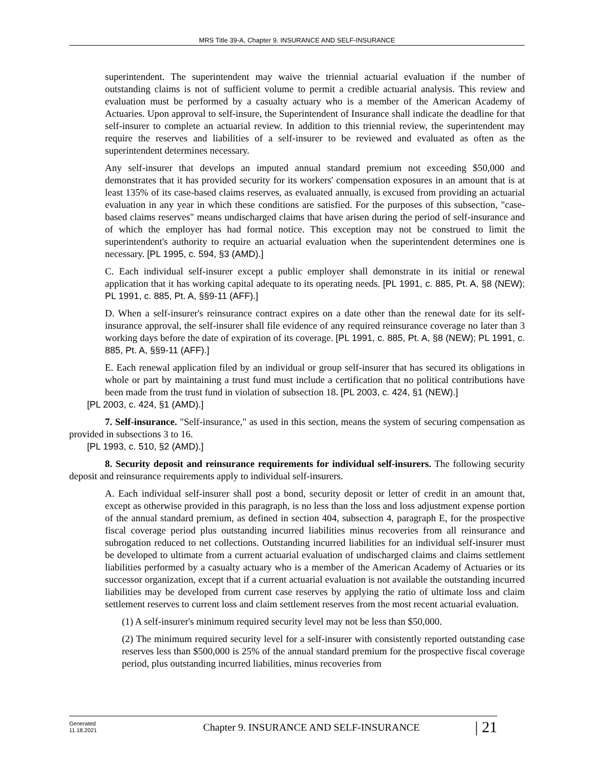MRS Title 39-A, Chapter 9. INSURANCE AND SELF-INSURANCE
superintendent. The superintendent may waive the triennial actuarial evaluation if the number of outstanding claims is not of sufficient volume to permit a credible actuarial analysis. This review and evaluation must be performed by a casualty actuary who is a member of the American Academy of Actuaries. Upon approval to self-insure, the Superintendent of Insurance shall indicate the deadline for that self-insurer to complete an actuarial review. In addition to this triennial review, the superintendent may require the reserves and liabilities of a self-insurer to be reviewed and evaluated as often as the superintendent determines necessary.
Any self-insurer that develops an imputed annual standard premium not exceeding $50,000 and demonstrates that it has provided security for its workers' compensation exposures in an amount that is at least 135% of its case-based claims reserves, as evaluated annually, is excused from providing an actuarial evaluation in any year in which these conditions are satisfied. For the purposes of this subsection, "case-based claims reserves" means undischarged claims that have arisen during the period of self-insurance and of which the employer has had formal notice. This exception may not be construed to limit the superintendent's authority to require an actuarial evaluation when the superintendent determines one is necessary. [PL 1995, c. 594, §3 (AMD).]
C. Each individual self-insurer except a public employer shall demonstrate in its initial or renewal application that it has working capital adequate to its operating needs. [PL 1991, c. 885, Pt. A, §8 (NEW); PL 1991, c. 885, Pt. A, §§9-11 (AFF).]
D. When a self-insurer's reinsurance contract expires on a date other than the renewal date for its self-insurance approval, the self-insurer shall file evidence of any required reinsurance coverage no later than 3 working days before the date of expiration of its coverage. [PL 1991, c. 885, Pt. A, §8 (NEW); PL 1991, c. 885, Pt. A, §§9-11 (AFF).]
E. Each renewal application filed by an individual or group self-insurer that has secured its obligations in whole or part by maintaining a trust fund must include a certification that no political contributions have been made from the trust fund in violation of subsection 18. [PL 2003, c. 424, §1 (NEW).]
[PL 2003, c. 424, §1 (AMD).]
7. Self-insurance. "Self-insurance," as used in this section, means the system of securing compensation as provided in subsections 3 to 16.
[PL 1993, c. 510, §2 (AMD).]
8. Security deposit and reinsurance requirements for individual self-insurers. The following security deposit and reinsurance requirements apply to individual self-insurers.
A. Each individual self-insurer shall post a bond, security deposit or letter of credit in an amount that, except as otherwise provided in this paragraph, is no less than the loss and loss adjustment expense portion of the annual standard premium, as defined in section 404, subsection 4, paragraph E, for the prospective fiscal coverage period plus outstanding incurred liabilities minus recoveries from all reinsurance and subrogation reduced to net collections. Outstanding incurred liabilities for an individual self-insurer must be developed to ultimate from a current actuarial evaluation of undischarged claims and claims settlement liabilities performed by a casualty actuary who is a member of the American Academy of Actuaries or its successor organization, except that if a current actuarial evaluation is not available the outstanding incurred liabilities may be developed from current case reserves by applying the ratio of ultimate loss and claim settlement reserves to current loss and claim settlement reserves from the most recent actuarial evaluation.
(1) A self-insurer's minimum required security level may not be less than $50,000.
(2) The minimum required security level for a self-insurer with consistently reported outstanding case reserves less than $500,000 is 25% of the annual standard premium for the prospective fiscal coverage period, plus outstanding incurred liabilities, minus recoveries from
Generated
11.18.2021
Chapter 9. INSURANCE AND SELF-INSURANCE
| 21